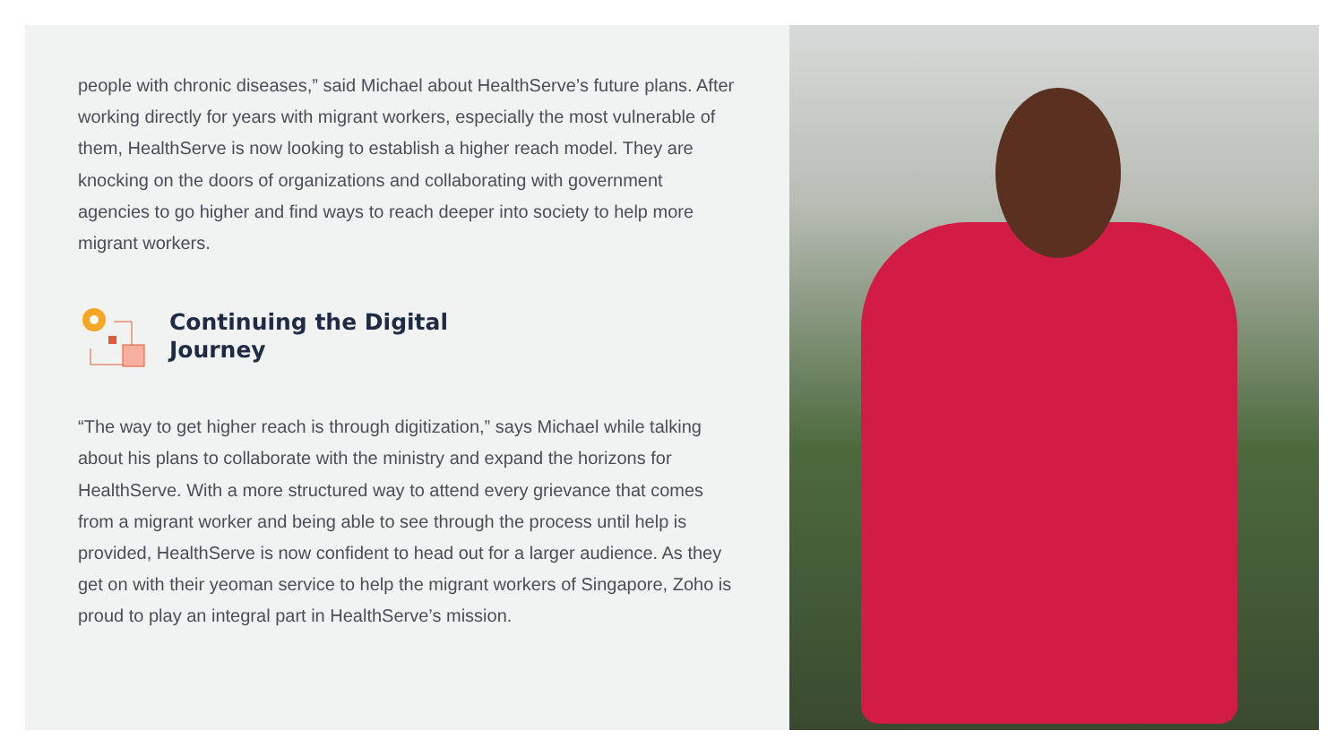people with chronic diseases,” said Michael about HealthServe’s future plans. After working directly for years with migrant workers, especially the most vulnerable of them, HealthServe is now looking to establish a higher reach model. They are knocking on the doors of organizations and collaborating with government agencies to go higher and find ways to reach deeper into society to help more migrant workers.
Continuing the Digital
Journey
“The way to get higher reach is through digitization,” says Michael while talking about his plans to collaborate with the ministry and expand the horizons for HealthServe. With a more structured way to attend every grievance that comes from a migrant worker and being able to see through the process until help is provided, HealthServe is now confident to head out for a larger audience. As they get on with their yeoman service to help the migrant workers of Singapore, Zoho is proud to play an integral part in HealthServe’s mission.